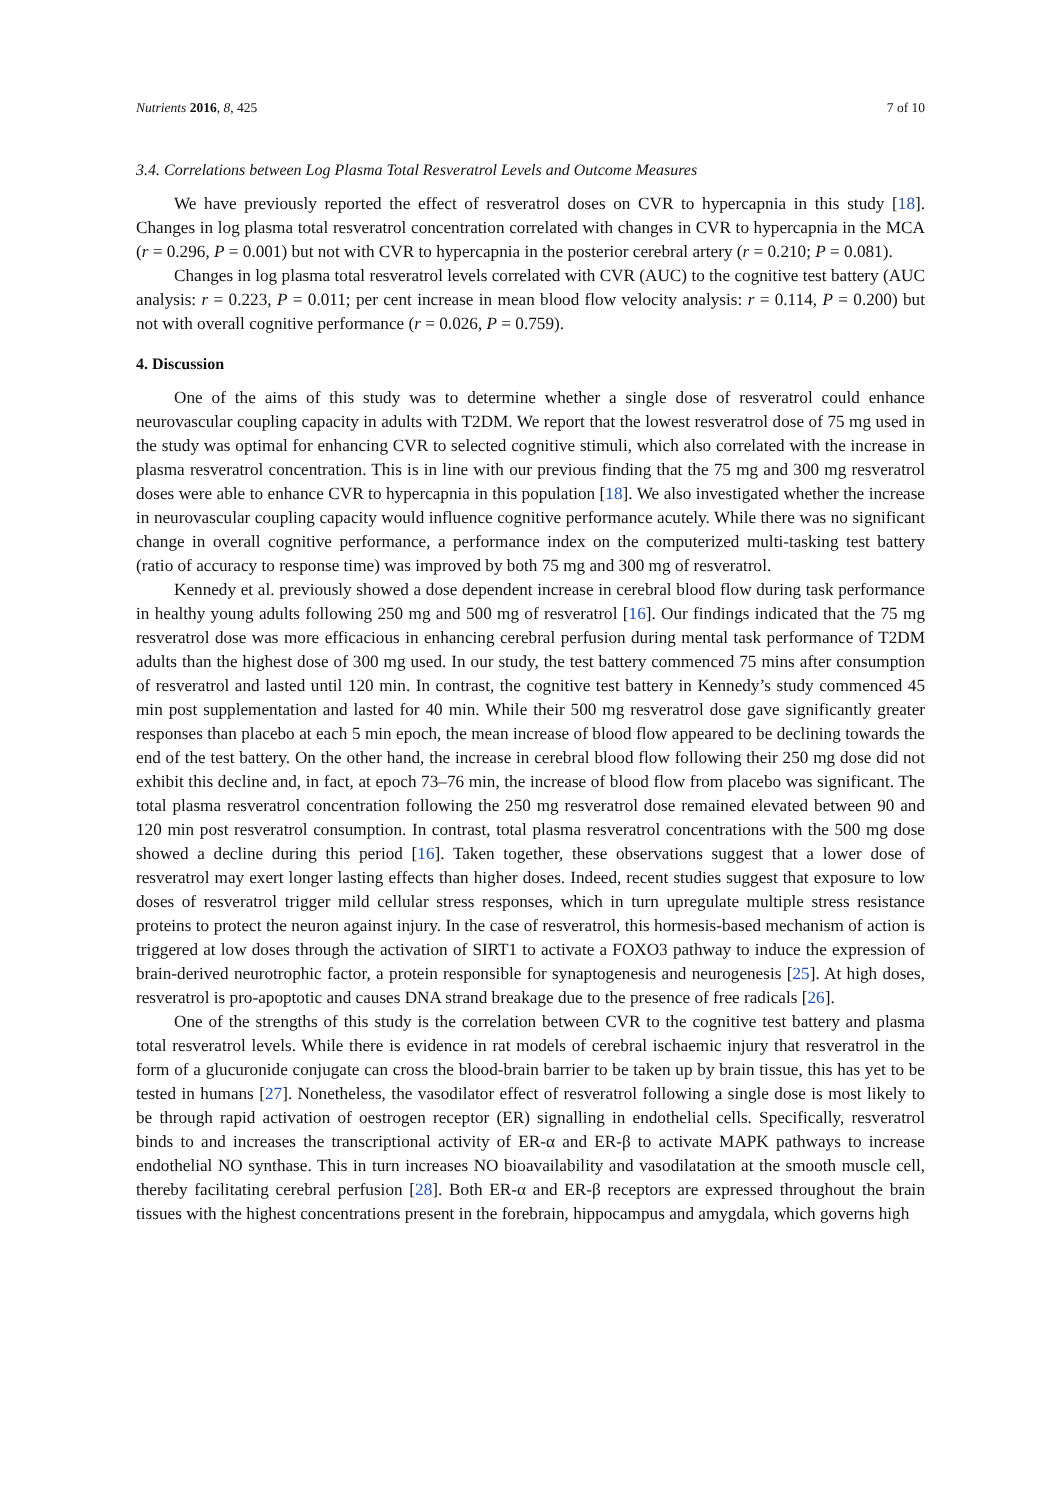Nutrients 2016, 8, 425 7 of 10
3.4. Correlations between Log Plasma Total Resveratrol Levels and Outcome Measures
We have previously reported the effect of resveratrol doses on CVR to hypercapnia in this study [18]. Changes in log plasma total resveratrol concentration correlated with changes in CVR to hypercapnia in the MCA (r = 0.296, P = 0.001) but not with CVR to hypercapnia in the posterior cerebral artery (r = 0.210; P = 0.081).
Changes in log plasma total resveratrol levels correlated with CVR (AUC) to the cognitive test battery (AUC analysis: r = 0.223, P = 0.011; per cent increase in mean blood flow velocity analysis: r = 0.114, P = 0.200) but not with overall cognitive performance (r = 0.026, P = 0.759).
4. Discussion
One of the aims of this study was to determine whether a single dose of resveratrol could enhance neurovascular coupling capacity in adults with T2DM. We report that the lowest resveratrol dose of 75 mg used in the study was optimal for enhancing CVR to selected cognitive stimuli, which also correlated with the increase in plasma resveratrol concentration. This is in line with our previous finding that the 75 mg and 300 mg resveratrol doses were able to enhance CVR to hypercapnia in this population [18]. We also investigated whether the increase in neurovascular coupling capacity would influence cognitive performance acutely. While there was no significant change in overall cognitive performance, a performance index on the computerized multi-tasking test battery (ratio of accuracy to response time) was improved by both 75 mg and 300 mg of resveratrol.
Kennedy et al. previously showed a dose dependent increase in cerebral blood flow during task performance in healthy young adults following 250 mg and 500 mg of resveratrol [16]. Our findings indicated that the 75 mg resveratrol dose was more efficacious in enhancing cerebral perfusion during mental task performance of T2DM adults than the highest dose of 300 mg used. In our study, the test battery commenced 75 mins after consumption of resveratrol and lasted until 120 min. In contrast, the cognitive test battery in Kennedy’s study commenced 45 min post supplementation and lasted for 40 min. While their 500 mg resveratrol dose gave significantly greater responses than placebo at each 5 min epoch, the mean increase of blood flow appeared to be declining towards the end of the test battery. On the other hand, the increase in cerebral blood flow following their 250 mg dose did not exhibit this decline and, in fact, at epoch 73–76 min, the increase of blood flow from placebo was significant. The total plasma resveratrol concentration following the 250 mg resveratrol dose remained elevated between 90 and 120 min post resveratrol consumption. In contrast, total plasma resveratrol concentrations with the 500 mg dose showed a decline during this period [16]. Taken together, these observations suggest that a lower dose of resveratrol may exert longer lasting effects than higher doses. Indeed, recent studies suggest that exposure to low doses of resveratrol trigger mild cellular stress responses, which in turn upregulate multiple stress resistance proteins to protect the neuron against injury. In the case of resveratrol, this hormesis-based mechanism of action is triggered at low doses through the activation of SIRT1 to activate a FOXO3 pathway to induce the expression of brain-derived neurotrophic factor, a protein responsible for synaptogenesis and neurogenesis [25]. At high doses, resveratrol is pro-apoptotic and causes DNA strand breakage due to the presence of free radicals [26].
One of the strengths of this study is the correlation between CVR to the cognitive test battery and plasma total resveratrol levels. While there is evidence in rat models of cerebral ischaemic injury that resveratrol in the form of a glucuronide conjugate can cross the blood-brain barrier to be taken up by brain tissue, this has yet to be tested in humans [27]. Nonetheless, the vasodilator effect of resveratrol following a single dose is most likely to be through rapid activation of oestrogen receptor (ER) signalling in endothelial cells. Specifically, resveratrol binds to and increases the transcriptional activity of ER-α and ER-β to activate MAPK pathways to increase endothelial NO synthase. This in turn increases NO bioavailability and vasodilatation at the smooth muscle cell, thereby facilitating cerebral perfusion [28]. Both ER-α and ER-β receptors are expressed throughout the brain tissues with the highest concentrations present in the forebrain, hippocampus and amygdala, which governs high